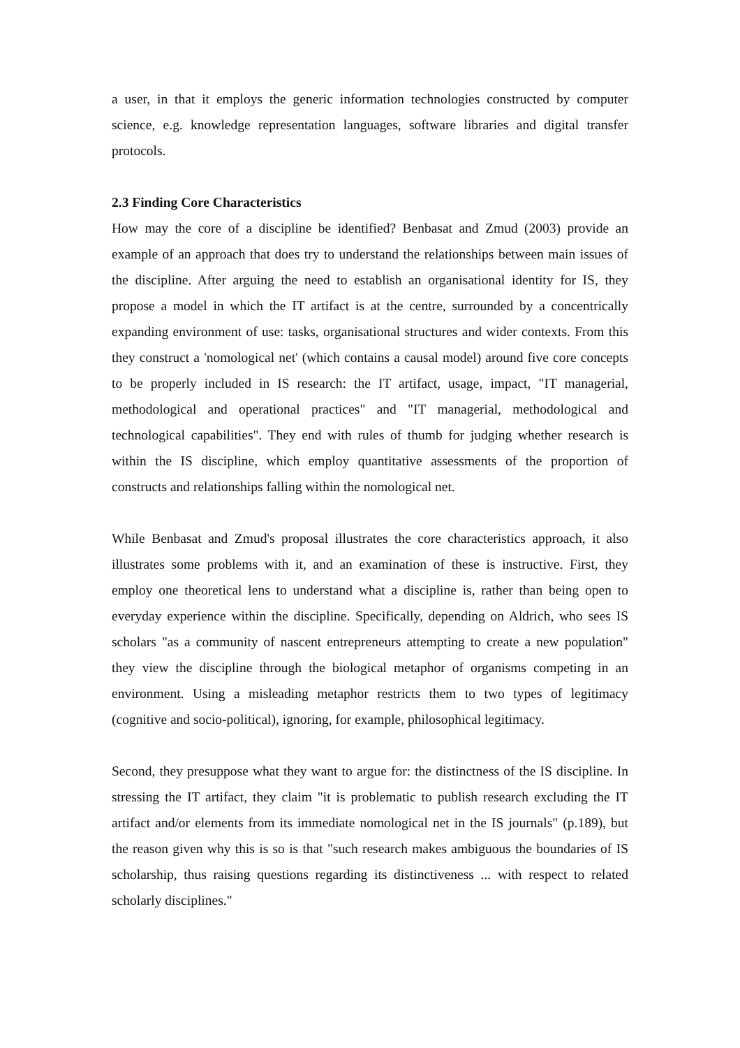a user, in that it employs the generic information technologies constructed by computer science, e.g. knowledge representation languages, software libraries and digital transfer protocols.
2.3 Finding Core Characteristics
How may the core of a discipline be identified? Benbasat and Zmud (2003) provide an example of an approach that does try to understand the relationships between main issues of the discipline. After arguing the need to establish an organisational identity for IS, they propose a model in which the IT artifact is at the centre, surrounded by a concentrically expanding environment of use: tasks, organisational structures and wider contexts. From this they construct a 'nomological net' (which contains a causal model) around five core concepts to be properly included in IS research: the IT artifact, usage, impact, "IT managerial, methodological and operational practices" and "IT managerial, methodological and technological capabilities". They end with rules of thumb for judging whether research is within the IS discipline, which employ quantitative assessments of the proportion of constructs and relationships falling within the nomological net.
While Benbasat and Zmud's proposal illustrates the core characteristics approach, it also illustrates some problems with it, and an examination of these is instructive. First, they employ one theoretical lens to understand what a discipline is, rather than being open to everyday experience within the discipline. Specifically, depending on Aldrich, who sees IS scholars "as a community of nascent entrepreneurs attempting to create a new population" they view the discipline through the biological metaphor of organisms competing in an environment. Using a misleading metaphor restricts them to two types of legitimacy (cognitive and socio-political), ignoring, for example, philosophical legitimacy.
Second, they presuppose what they want to argue for: the distinctness of the IS discipline. In stressing the IT artifact, they claim "it is problematic to publish research excluding the IT artifact and/or elements from its immediate nomological net in the IS journals" (p.189), but the reason given why this is so is that "such research makes ambiguous the boundaries of IS scholarship, thus raising questions regarding its distinctiveness ... with respect to related scholarly disciplines."